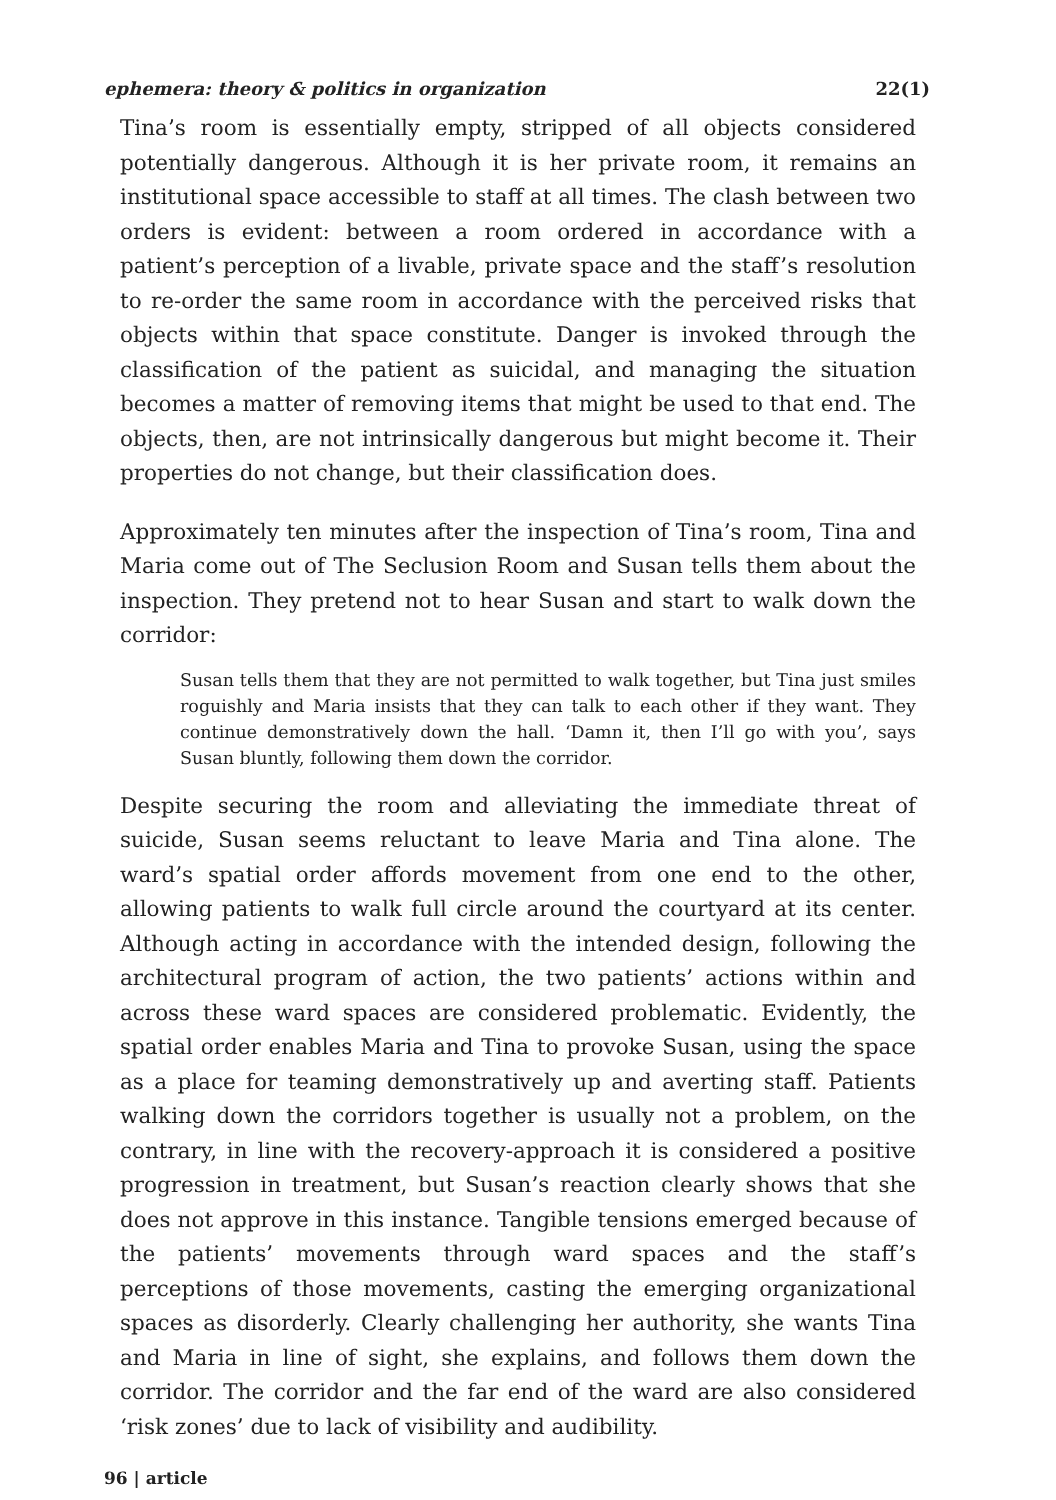ephemera: theory & politics in organization 22(1)
Tina’s room is essentially empty, stripped of all objects considered potentially dangerous. Although it is her private room, it remains an institutional space accessible to staff at all times. The clash between two orders is evident: between a room ordered in accordance with a patient’s perception of a livable, private space and the staff’s resolution to re-order the same room in accordance with the perceived risks that objects within that space constitute. Danger is invoked through the classification of the patient as suicidal, and managing the situation becomes a matter of removing items that might be used to that end. The objects, then, are not intrinsically dangerous but might become it. Their properties do not change, but their classification does.
Approximately ten minutes after the inspection of Tina’s room, Tina and Maria come out of The Seclusion Room and Susan tells them about the inspection. They pretend not to hear Susan and start to walk down the corridor:
Susan tells them that they are not permitted to walk together, but Tina just smiles roguishly and Maria insists that they can talk to each other if they want. They continue demonstratively down the hall. ‘Damn it, then I’ll go with you’, says Susan bluntly, following them down the corridor.
Despite securing the room and alleviating the immediate threat of suicide, Susan seems reluctant to leave Maria and Tina alone. The ward’s spatial order affords movement from one end to the other, allowing patients to walk full circle around the courtyard at its center. Although acting in accordance with the intended design, following the architectural program of action, the two patients’ actions within and across these ward spaces are considered problematic. Evidently, the spatial order enables Maria and Tina to provoke Susan, using the space as a place for teaming demonstratively up and averting staff. Patients walking down the corridors together is usually not a problem, on the contrary, in line with the recovery-approach it is considered a positive progression in treatment, but Susan’s reaction clearly shows that she does not approve in this instance. Tangible tensions emerged because of the patients’ movements through ward spaces and the staff’s perceptions of those movements, casting the emerging organizational spaces as disorderly. Clearly challenging her authority, she wants Tina and Maria in line of sight, she explains, and follows them down the corridor. The corridor and the far end of the ward are also considered ‘risk zones’ due to lack of visibility and audibility.
96 | article